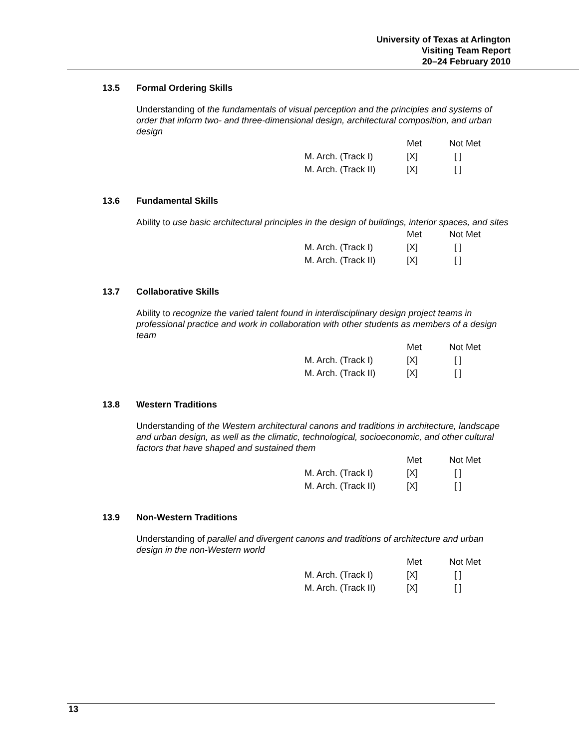University of Texas at Arlington
Visiting Team Report
20–24 February 2010
13.5 Formal Ordering Skills
Understanding of the fundamentals of visual perception and the principles and systems of order that inform two- and three-dimensional design, architectural composition, and urban design
| | Met | Not Met |
| M. Arch. (Track I) | [X] | [ ] |
| M. Arch. (Track II) | [X] | [ ] |
13.6 Fundamental Skills
Ability to use basic architectural principles in the design of buildings, interior spaces, and sites
| | Met | Not Met |
| M. Arch. (Track I) | [X] | [ ] |
| M. Arch. (Track II) | [X] | [ ] |
13.7 Collaborative Skills
Ability to recognize the varied talent found in interdisciplinary design project teams in professional practice and work in collaboration with other students as members of a design team
| | Met | Not Met |
| M. Arch. (Track I) | [X] | [ ] |
| M. Arch. (Track II) | [X] | [ ] |
13.8 Western Traditions
Understanding of the Western architectural canons and traditions in architecture, landscape and urban design, as well as the climatic, technological, socioeconomic, and other cultural factors that have shaped and sustained them
| | Met | Not Met |
| M. Arch. (Track I) | [X] | [ ] |
| M. Arch. (Track II) | [X] | [ ] |
13.9 Non-Western Traditions
Understanding of parallel and divergent canons and traditions of architecture and urban design in the non-Western world
| | Met | Not Met |
| M. Arch. (Track I) | [X] | [ ] |
| M. Arch. (Track II) | [X] | [ ] |
13